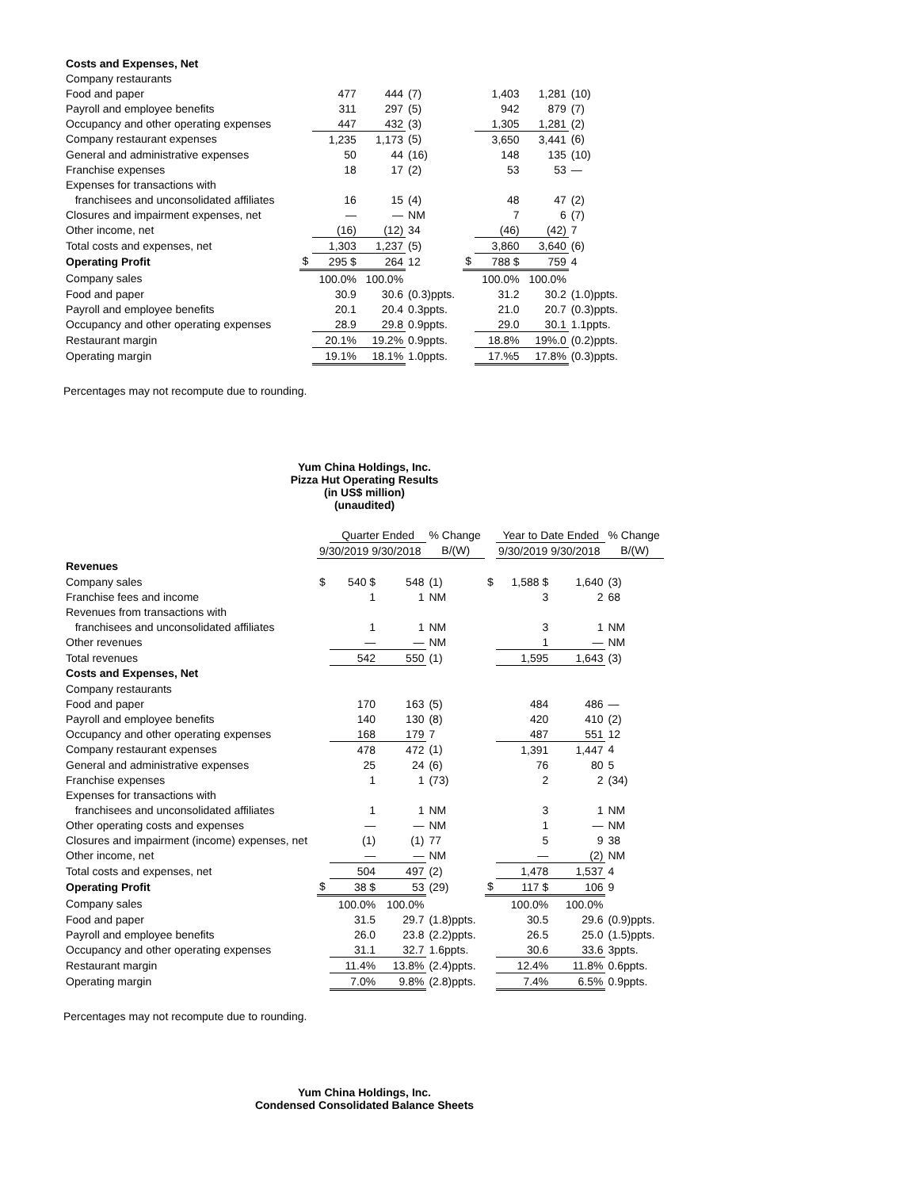| Costs and Expenses, Net | | | | | | | | |
| Company restaurants | | | | | | | | |
| Food and paper | | 477 | 444 | (7) | | 1,403 | 1,281 | (10) |
| Payroll and employee benefits | | 311 | 297 | (5) | | 942 | 879 | (7) |
| Occupancy and other operating expenses | | 447 | 432 | (3) | | 1,305 | 1,281 | (2) |
| Company restaurant expenses | | 1,235 | 1,173 | (5) | | 3,650 | 3,441 | (6) |
| General and administrative expenses | | 50 | 44 | (16) | | 148 | 135 | (10) |
| Franchise expenses | | 18 | 17 | (2) | | 53 | 53 | — |
| Expenses for transactions with | | | | | | | | |
| franchisees and unconsolidated affiliates | | 16 | 15 | (4) | | 48 | 47 | (2) |
| Closures and impairment expenses, net | | — | — | NM | | 7 | 6 | (7) |
| Other income, net | | (16) | (12) | 34 | | (46) | (42) | 7 |
| Total costs and expenses, net | | 1,303 | 1,237 | (5) | | 3,860 | 3,640 | (6) |
| Operating Profit | $ | 295 $ | 264 | 12 | $ | 788 $ | 759 | 4 |
| Company sales | | 100.0% | 100.0% | | | 100.0% | 100.0% | |
| Food and paper | | 30.9 | 30.6 | (0.3)ppts. | | 31.2 | 30.2 | (1.0)ppts. |
| Payroll and employee benefits | | 20.1 | 20.4 | 0.3ppts. | | 21.0 | 20.7 | (0.3)ppts. |
| Occupancy and other operating expenses | | 28.9 | 29.8 | 0.9ppts. | | 29.0 | 30.1 | 1.1ppts. |
| Restaurant margin | | 20.1% | 19.2% | 0.9ppts. | | 18.8% | 19%.0 | (0.2)ppts. |
| Operating margin | | 19.1% | 18.1% | 1.0ppts. | | 17.%5 | 17.8% | (0.3)ppts. |
Percentages may not recompute due to rounding.
Yum China Holdings, Inc.
Pizza Hut Operating Results
(in US$ million)
(unaudited)
| | | Quarter Ended | | % Change | | Year to Date Ended | | % Change |
| | 9/30/2019 9/30/2018 | | | B/(W) | | 9/30/2019 9/30/2018 | | B/(W) |
| Revenues | | | | | | | | |
| Company sales | $ | 540 $ | 548 | (1) | $ | 1,588 $ | 1,640 | (3) |
| Franchise fees and income | | 1 | 1 | NM | | 3 | 2 | 68 |
| Revenues from transactions with | | | | | | | | |
| franchisees and unconsolidated affiliates | | 1 | 1 | NM | | 3 | 1 | NM |
| Other revenues | | — | — | NM | | 1 | — | NM |
| Total revenues | | 542 | 550 | (1) | | 1,595 | 1,643 | (3) |
| Costs and Expenses, Net | | | | | | | | |
| Company restaurants | | | | | | | | |
| Food and paper | | 170 | 163 | (5) | | 484 | 486 | — |
| Payroll and employee benefits | | 140 | 130 | (8) | | 420 | 410 | (2) |
| Occupancy and other operating expenses | | 168 | 179 | 7 | | 487 | 551 | 12 |
| Company restaurant expenses | | 478 | 472 | (1) | | 1,391 | 1,447 | 4 |
| General and administrative expenses | | 25 | 24 | (6) | | 76 | 80 | 5 |
| Franchise expenses | | 1 | 1 | (73) | | 2 | 2 | (34) |
| Expenses for transactions with | | | | | | | | |
| franchisees and unconsolidated affiliates | | 1 | 1 | NM | | 3 | 1 | NM |
| Other operating costs and expenses | | — | — | NM | | 1 | — | NM |
| Closures and impairment (income) expenses, net | | (1) | (1) | 77 | | 5 | 9 | 38 |
| Other income, net | | — | — | NM | | — | (2) | NM |
| Total costs and expenses, net | | 504 | 497 | (2) | | 1,478 | 1,537 | 4 |
| Operating Profit | $ | 38 $ | 53 | (29) | $ | 117 $ | 106 | 9 |
| Company sales | | 100.0% | 100.0% | | | 100.0% | 100.0% | |
| Food and paper | | 31.5 | 29.7 | (1.8)ppts. | | 30.5 | 29.6 | (0.9)ppts. |
| Payroll and employee benefits | | 26.0 | 23.8 | (2.2)ppts. | | 26.5 | 25.0 | (1.5)ppts. |
| Occupancy and other operating expenses | | 31.1 | 32.7 | 1.6ppts. | | 30.6 | 33.6 | 3ppts. |
| Restaurant margin | | 11.4% | 13.8% | (2.4)ppts. | | 12.4% | 11.8% | 0.6ppts. |
| Operating margin | | 7.0% | 9.8% | (2.8)ppts. | | 7.4% | 6.5% | 0.9ppts. |
Percentages may not recompute due to rounding.
Yum China Holdings, Inc.
Condensed Consolidated Balance Sheets